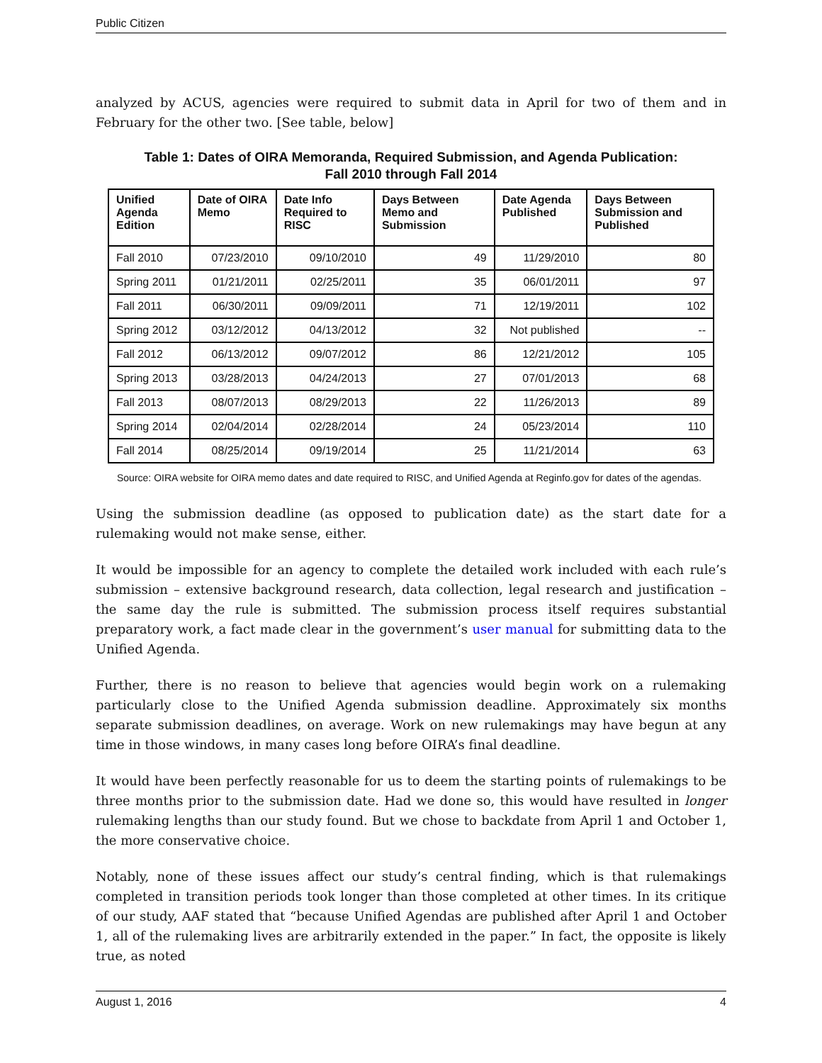Public Citizen
analyzed by ACUS, agencies were required to submit data in April for two of them and in February for the other two. [See table, below]
Table 1: Dates of OIRA Memoranda, Required Submission, and Agenda Publication:
Fall 2010 through Fall 2014
| Unified Agenda Edition | Date of OIRA Memo | Date Info Required to RISC | Days Between Memo and Submission | Date Agenda Published | Days Between Submission and Published |
| --- | --- | --- | --- | --- | --- |
| Fall 2010 | 07/23/2010 | 09/10/2010 | 49 | 11/29/2010 | 80 |
| Spring 2011 | 01/21/2011 | 02/25/2011 | 35 | 06/01/2011 | 97 |
| Fall 2011 | 06/30/2011 | 09/09/2011 | 71 | 12/19/2011 | 102 |
| Spring 2012 | 03/12/2012 | 04/13/2012 | 32 | Not published | -- |
| Fall 2012 | 06/13/2012 | 09/07/2012 | 86 | 12/21/2012 | 105 |
| Spring 2013 | 03/28/2013 | 04/24/2013 | 27 | 07/01/2013 | 68 |
| Fall 2013 | 08/07/2013 | 08/29/2013 | 22 | 11/26/2013 | 89 |
| Spring 2014 | 02/04/2014 | 02/28/2014 | 24 | 05/23/2014 | 110 |
| Fall 2014 | 08/25/2014 | 09/19/2014 | 25 | 11/21/2014 | 63 |
Source: OIRA website for OIRA memo dates and date required to RISC, and Unified Agenda at Reginfo.gov for dates of the agendas.
Using the submission deadline (as opposed to publication date) as the start date for a rulemaking would not make sense, either.
It would be impossible for an agency to complete the detailed work included with each rule’s submission – extensive background research, data collection, legal research and justification – the same day the rule is submitted. The submission process itself requires substantial preparatory work, a fact made clear in the government’s user manual for submitting data to the Unified Agenda.
Further, there is no reason to believe that agencies would begin work on a rulemaking particularly close to the Unified Agenda submission deadline. Approximately six months separate submission deadlines, on average. Work on new rulemakings may have begun at any time in those windows, in many cases long before OIRA’s final deadline.
It would have been perfectly reasonable for us to deem the starting points of rulemakings to be three months prior to the submission date. Had we done so, this would have resulted in longer rulemaking lengths than our study found. But we chose to backdate from April 1 and October 1, the more conservative choice.
Notably, none of these issues affect our study’s central finding, which is that rulemakings completed in transition periods took longer than those completed at other times. In its critique of our study, AAF stated that “because Unified Agendas are published after April 1 and October 1, all of the rulemaking lives are arbitrarily extended in the paper.” In fact, the opposite is likely true, as noted
August 1, 2016 4